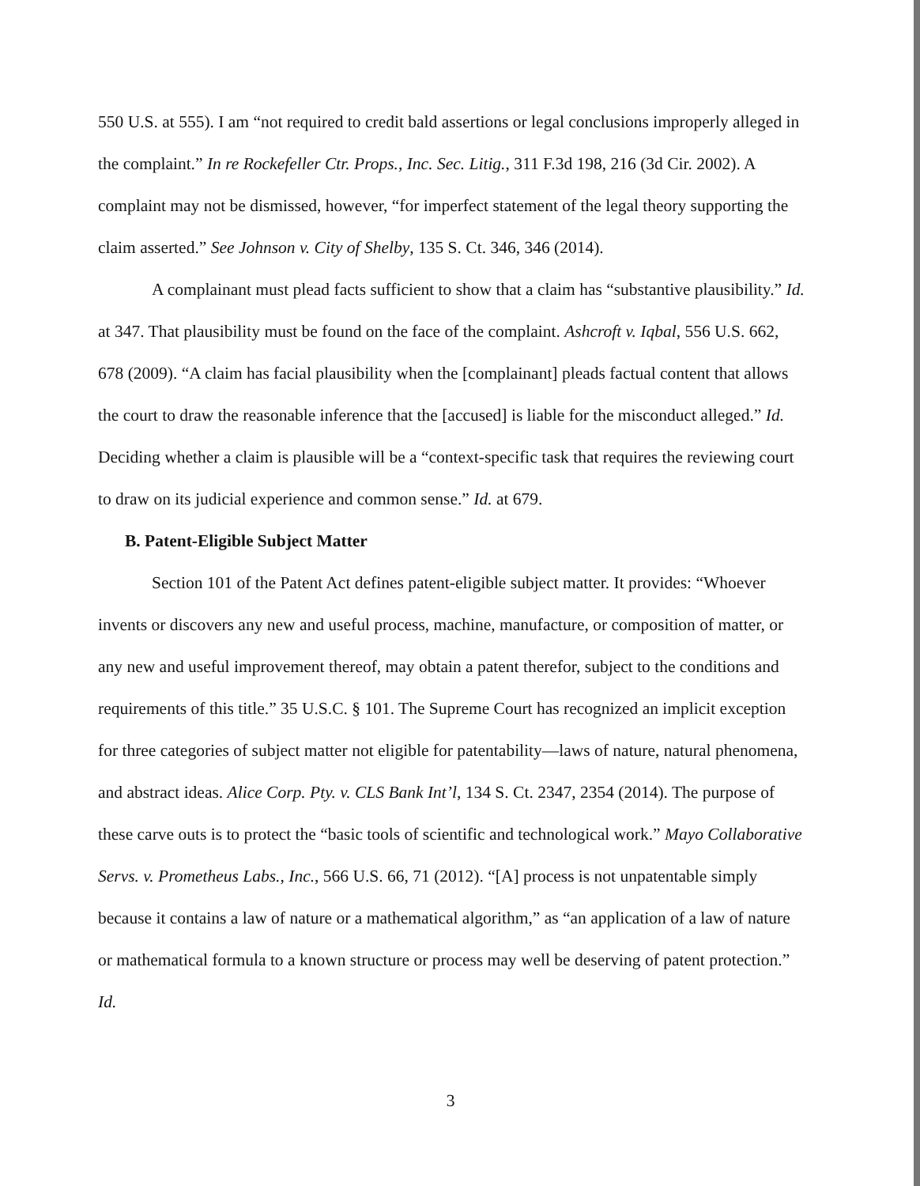550 U.S. at 555). I am “not required to credit bald assertions or legal conclusions improperly alleged in the complaint.” In re Rockefeller Ctr. Props., Inc. Sec. Litig., 311 F.3d 198, 216 (3d Cir. 2002). A complaint may not be dismissed, however, “for imperfect statement of the legal theory supporting the claim asserted.” See Johnson v. City of Shelby, 135 S. Ct. 346, 346 (2014).
A complainant must plead facts sufficient to show that a claim has “substantive plausibility.” Id. at 347. That plausibility must be found on the face of the complaint. Ashcroft v. Iqbal, 556 U.S. 662, 678 (2009). “A claim has facial plausibility when the [complainant] pleads factual content that allows the court to draw the reasonable inference that the [accused] is liable for the misconduct alleged.” Id. Deciding whether a claim is plausible will be a “context-specific task that requires the reviewing court to draw on its judicial experience and common sense.” Id. at 679.
B. Patent-Eligible Subject Matter
Section 101 of the Patent Act defines patent-eligible subject matter. It provides: “Whoever invents or discovers any new and useful process, machine, manufacture, or composition of matter, or any new and useful improvement thereof, may obtain a patent therefor, subject to the conditions and requirements of this title.” 35 U.S.C. § 101. The Supreme Court has recognized an implicit exception for three categories of subject matter not eligible for patentability—laws of nature, natural phenomena, and abstract ideas. Alice Corp. Pty. v. CLS Bank Int’l, 134 S. Ct. 2347, 2354 (2014). The purpose of these carve outs is to protect the “basic tools of scientific and technological work.” Mayo Collaborative Servs. v. Prometheus Labs., Inc., 566 U.S. 66, 71 (2012). “[A] process is not unpatentable simply because it contains a law of nature or a mathematical algorithm,” as “an application of a law of nature or mathematical formula to a known structure or process may well be deserving of patent protection.” Id.
3